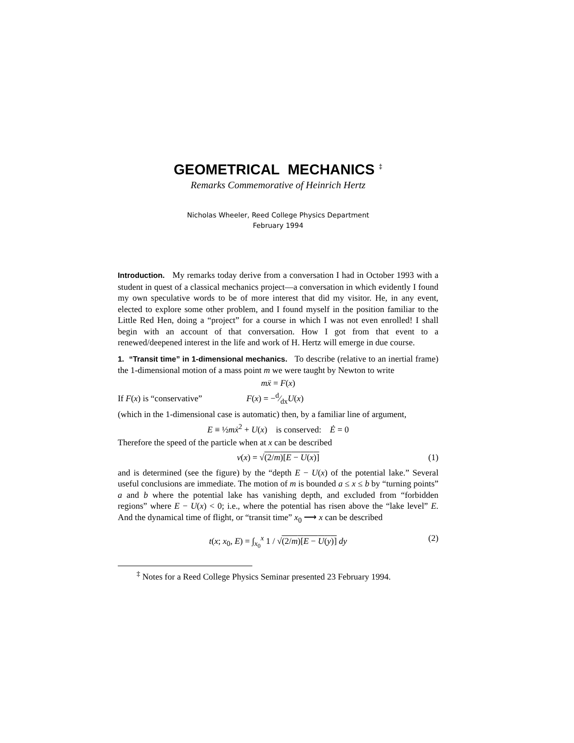GEOMETRICAL MECHANICS <sup>‡</sup>
Remarks Commemorative of Heinrich Hertz
Nicholas Wheeler, Reed College Physics Department
February 1994
Introduction. My remarks today derive from a conversation I had in October 1993 with a student in quest of a classical mechanics project—a conversation in which evidently I found my own speculative words to be of more interest that did my visitor. He, in any event, elected to explore some other problem, and I found myself in the position familiar to the Little Red Hen, doing a “project” for a course in which I was not even enrolled! I shall begin with an account of that conversation. How I got from that event to a renewed/deepened interest in the life and work of H. Hertz will emerge in due course.
1. “Transit time” in 1-dimensional mechanics. To describe (relative to an inertial frame) the 1-dimensional motion of a mass point m we were taught by Newton to write
mẍ = F(x)
If F(x) is “conservative” F(x) = −d⁄dxU(x)
(which in the 1-dimensional case is automatic) then, by a familiar line of argument,
E ≡ ½mẋ<sup>2</sup> + U(x) is conserved: Ė = 0
Therefore the speed of the particle when at x can be described
v(x) = √(2/m)[E − U(x)] (1)
and is determined (see the figure) by the “depth E − U(x) of the potential lake.” Several useful conclusions are immediate. The motion of m is bounded a ≤ x ≤ b by “turning points” a and b where the potential lake has vanishing depth, and excluded from “forbidden regions” where E − U(x) < 0; i.e., where the potential has risen above the “lake level” E. And the dynamical time of flight, or “transit time” x<sub>0</sub> ⟶ x can be described
t(x; x<sub>0</sub>, E) = ∫<sub>x<sub>0</sub></sub><sup>x</sup> 1 / √(2/m)[E − U(y)] dy (2)
<sup>‡</sup> Notes for a Reed College Physics Seminar presented 23 February 1994.